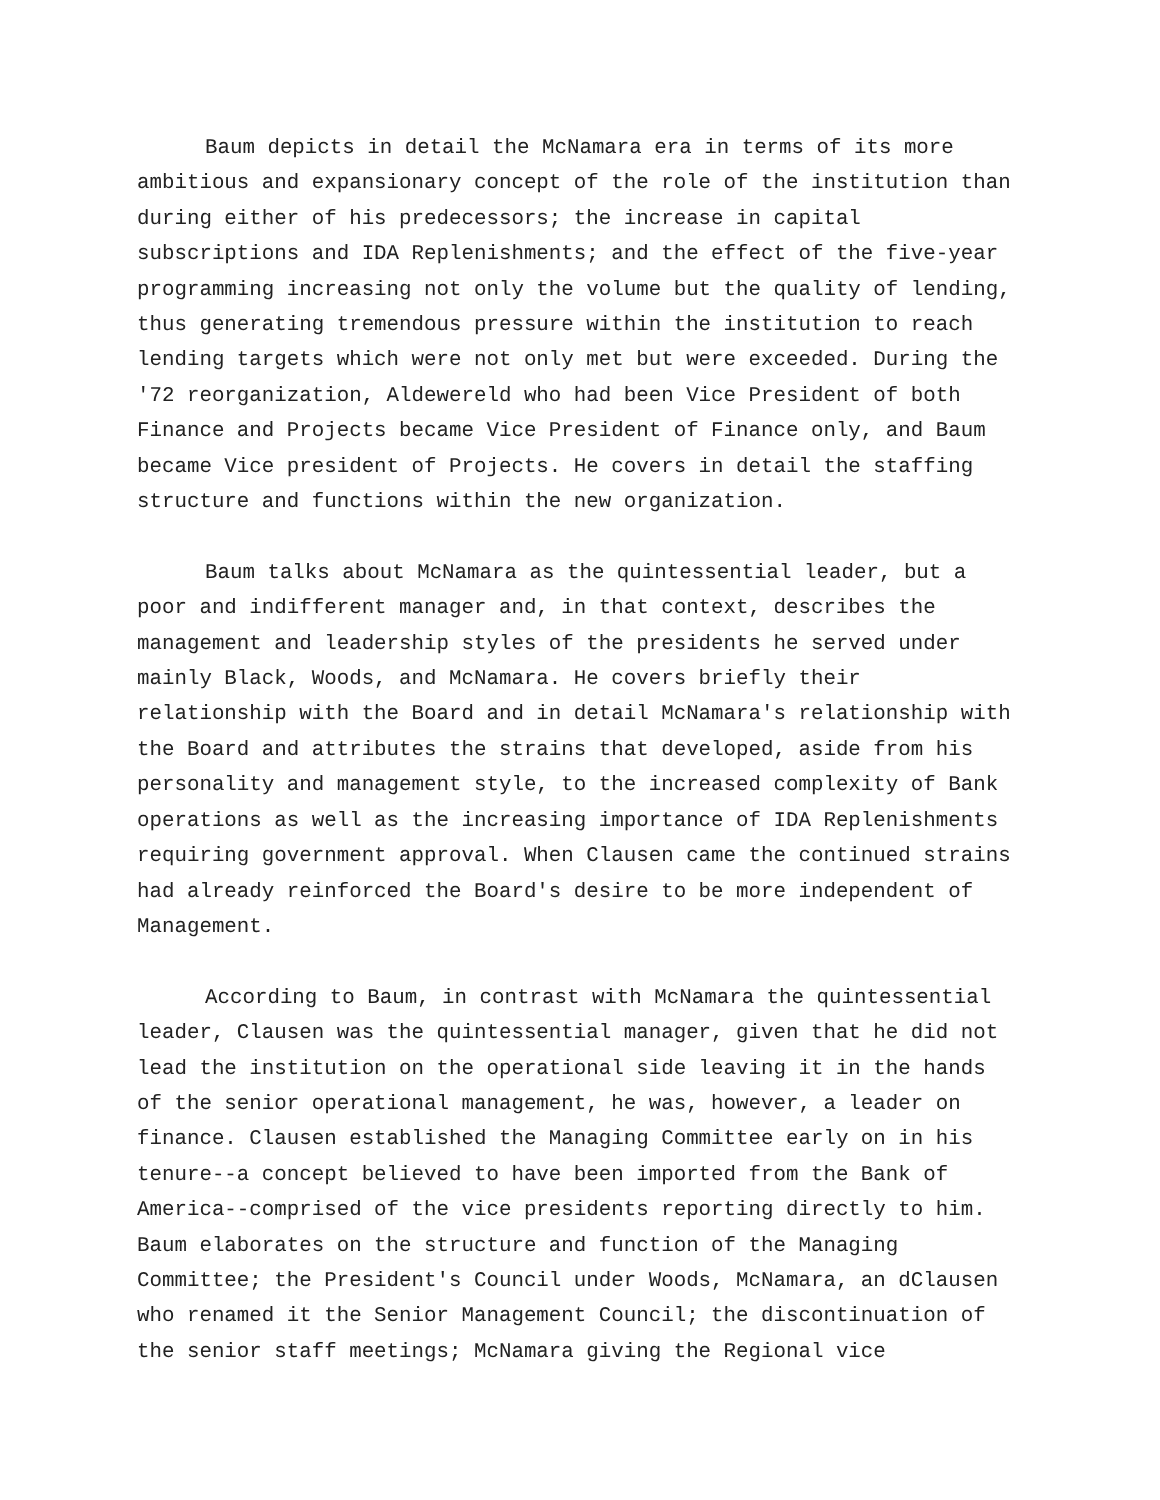Baum depicts in detail the McNamara era in terms of its more ambitious and expansionary concept of the role of the institution than during either of his predecessors; the increase in capital subscriptions and IDA Replenishments; and the effect of the five-year programming increasing not only the volume but the quality of lending, thus generating tremendous pressure within the institution to reach lending targets which were not only met but were exceeded. During the '72 reorganization, Aldewereld who had been Vice President of both Finance and Projects became Vice President of Finance only, and Baum became Vice president of Projects. He covers in detail the staffing structure and functions within the new organization.
Baum talks about McNamara as the quintessential leader, but a poor and indifferent manager and, in that context, describes the management and leadership styles of the presidents he served under mainly Black, Woods, and McNamara. He covers briefly their relationship with the Board and in detail McNamara's relationship with the Board and attributes the strains that developed, aside from his personality and management style, to the increased complexity of Bank operations as well as the increasing importance of IDA Replenishments requiring government approval. When Clausen came the continued strains had already reinforced the Board's desire to be more independent of Management.
According to Baum, in contrast with McNamara the quintessential leader, Clausen was the quintessential manager, given that he did not lead the institution on the operational side leaving it in the hands of the senior operational management, he was, however, a leader on finance. Clausen established the Managing Committee early on in his tenure--a concept believed to have been imported from the Bank of America--comprised of the vice presidents reporting directly to him. Baum elaborates on the structure and function of the Managing Committee; the President's Council under Woods, McNamara, an dClausen who renamed it the Senior Management Council; the discontinuation of the senior staff meetings; McNamara giving the Regional vice